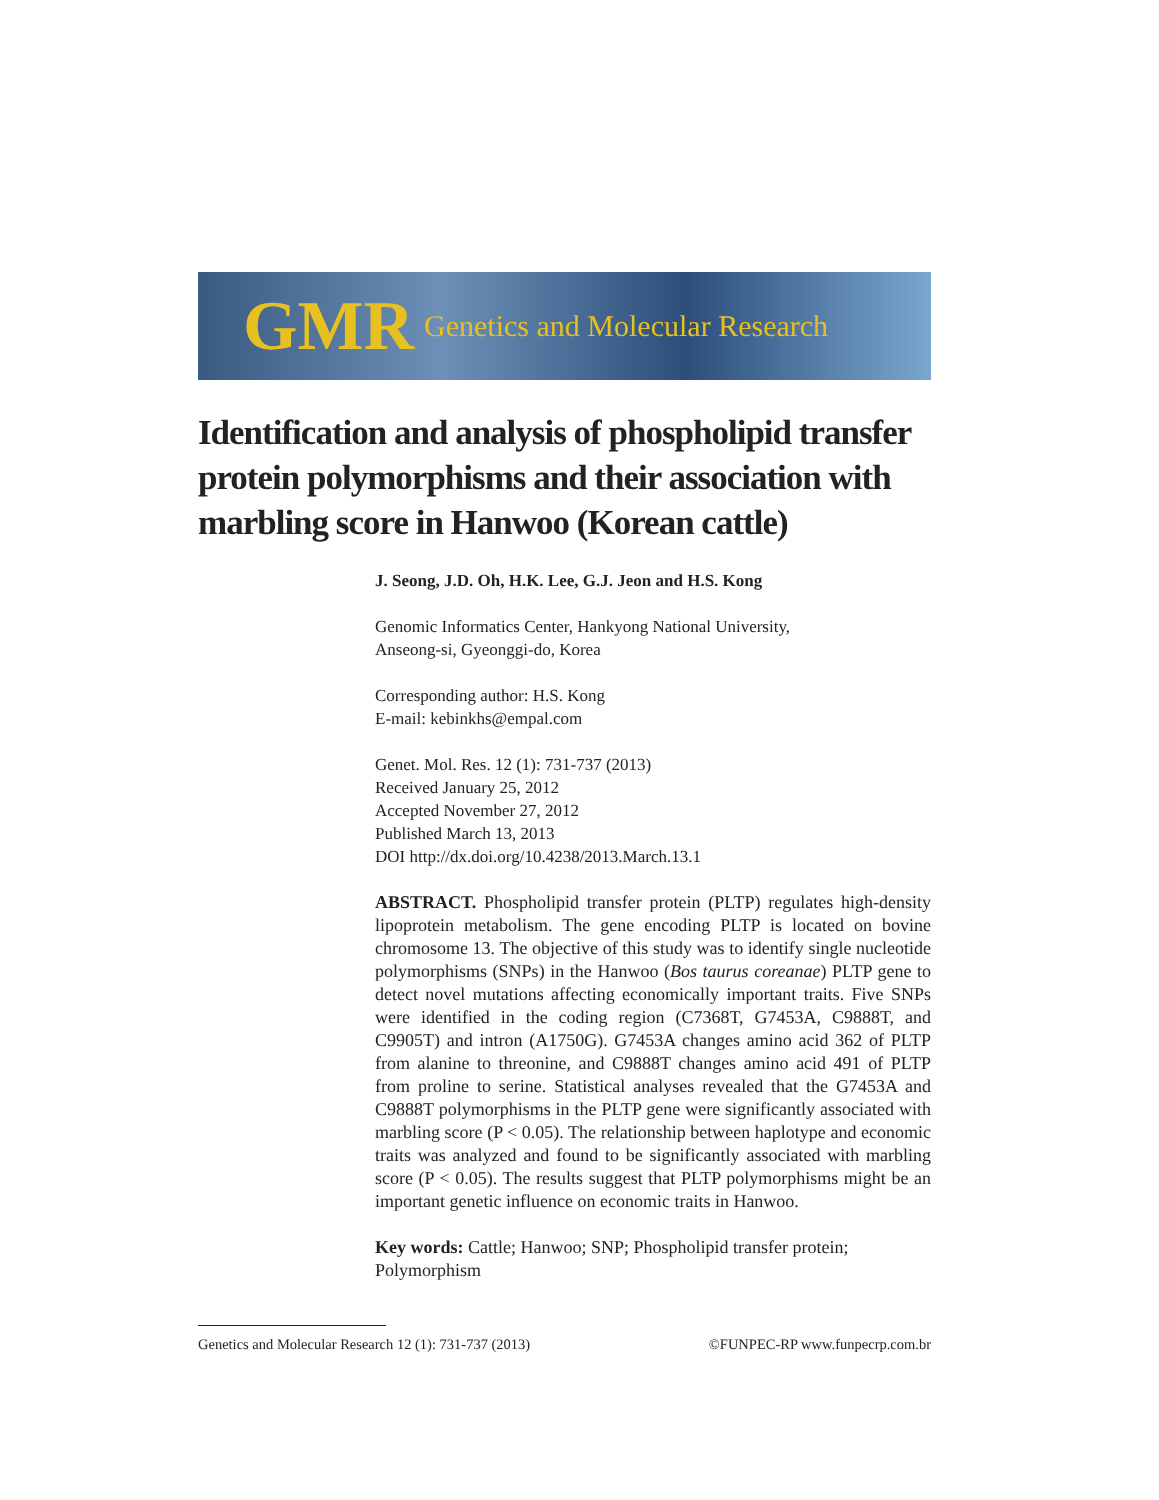GMR Genetics and Molecular Research
Identification and analysis of phospholipid transfer protein polymorphisms and their association with marbling score in Hanwoo (Korean cattle)
J. Seong, J.D. Oh, H.K. Lee, G.J. Jeon and H.S. Kong
Genomic Informatics Center, Hankyong National University,
Anseong-si, Gyeonggi-do, Korea
Corresponding author: H.S. Kong
E-mail: kebinkhs@empal.com
Genet. Mol. Res. 12 (1): 731-737 (2013)
Received January 25, 2012
Accepted November 27, 2012
Published March 13, 2013
DOI http://dx.doi.org/10.4238/2013.March.13.1
ABSTRACT. Phospholipid transfer protein (PLTP) regulates high-density lipoprotein metabolism. The gene encoding PLTP is located on bovine chromosome 13. The objective of this study was to identify single nucleotide polymorphisms (SNPs) in the Hanwoo (Bos taurus coreanae) PLTP gene to detect novel mutations affecting economically important traits. Five SNPs were identified in the coding region (C7368T, G7453A, C9888T, and C9905T) and intron (A1750G). G7453A changes amino acid 362 of PLTP from alanine to threonine, and C9888T changes amino acid 491 of PLTP from proline to serine. Statistical analyses revealed that the G7453A and C9888T polymorphisms in the PLTP gene were significantly associated with marbling score (P < 0.05). The relationship between haplotype and economic traits was analyzed and found to be significantly associated with marbling score (P < 0.05). The results suggest that PLTP polymorphisms might be an important genetic influence on economic traits in Hanwoo.
Key words: Cattle; Hanwoo; SNP; Phospholipid transfer protein; Polymorphism
Genetics and Molecular Research 12 (1): 731-737 (2013) ©FUNPEC-RP www.funpecrp.com.br